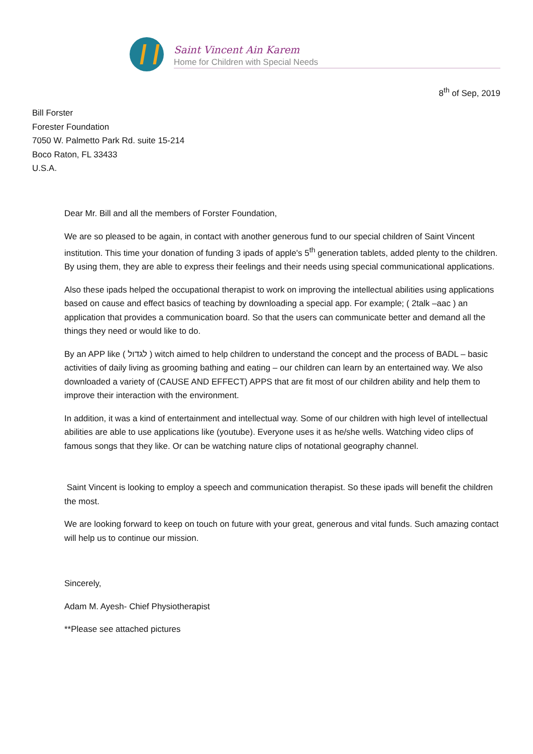Saint Vincent Ain Karem
Home for Children with Special Needs
8<sup>th</sup> of Sep, 2019
Bill Forster
Forester Foundation
7050 W. Palmetto Park Rd. suite 15-214
Boco Raton, FL 33433
U.S.A.
Dear Mr. Bill and all the members of Forster Foundation,
We are so pleased to be again, in contact with another generous fund to our special children of Saint Vincent institution. This time your donation of funding 3 ipads of apple's 5<sup>th</sup> generation tablets, added plenty to the children. By using them, they are able to express their feelings and their needs using special communicational applications.
Also these ipads helped the occupational therapist to work on improving the intellectual abilities using applications based on cause and effect basics of teaching by downloading a special app. For example; ( 2talk –aac ) an application that provides a communication board. So that the users can communicate better and demand all the things they need or would like to do.
By an APP like ( לגדול ) witch aimed to help children to understand the concept and the process of BADL – basic activities of daily living as grooming bathing and eating – our children can learn by an entertained way. We also downloaded a variety of (CAUSE AND EFFECT) APPS that are fit most of our children ability and help them to improve their interaction with the environment.
In addition, it was a kind of entertainment and intellectual way. Some of our children with high level of intellectual abilities are able to use applications like (youtube). Everyone uses it as he/she wells. Watching video clips of famous songs that they like. Or can be watching nature clips of notational geography channel.
Saint Vincent is looking to employ a speech and communication therapist. So these ipads will benefit the children the most.
We are looking forward to keep on touch on future with your great, generous and vital funds. Such amazing contact will help us to continue our mission.
Sincerely,
Adam M. Ayesh- Chief Physiotherapist
**Please see attached pictures